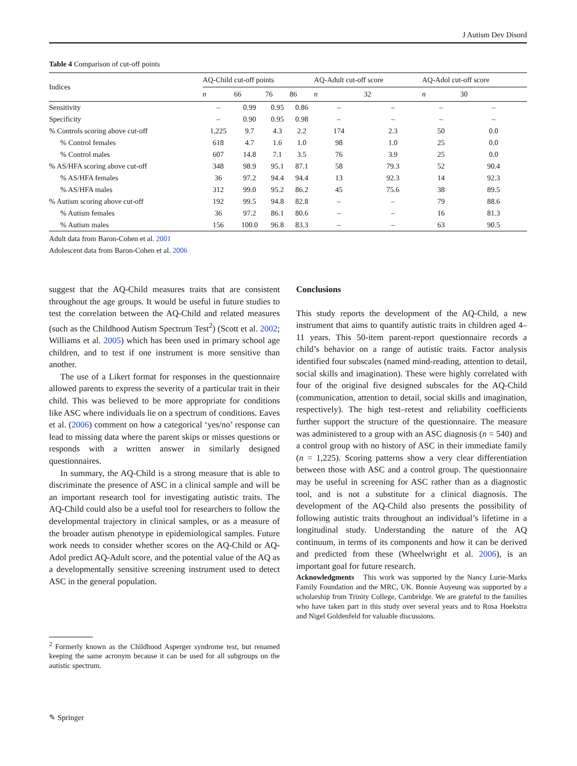J Autism Dev Disord
Table 4 Comparison of cut-off points
| Indices | AQ-Child cut-off points | | | | AQ-Adult cut-off score | | AQ-Adol cut-off score | |
| --- | --- | --- | --- | --- | --- | --- | --- | --- |
| | n | 66 | 76 | 86 | n | 32 | n | 30 |
| Sensitivity | – | 0.99 | 0.95 | 0.86 | – | – | – | – |
| Specificity | – | 0.90 | 0.95 | 0.98 | – | – | – | – |
| % Controls scoring above cut-off | 1,225 | 9.7 | 4.3 | 2.2 | 174 | 2.3 | 50 | 0.0 |
| % Control females | 618 | 4.7 | 1.6 | 1.0 | 98 | 1.0 | 25 | 0.0 |
| % Control males | 607 | 14.8 | 7.1 | 3.5 | 76 | 3.9 | 25 | 0.0 |
| % AS/HFA scoring above cut-off | 348 | 98.9 | 95.1 | 87.1 | 58 | 79.3 | 52 | 90.4 |
| % AS/HFA females | 36 | 97.2 | 94.4 | 94.4 | 13 | 92.3 | 14 | 92.3 |
| % AS/HFA males | 312 | 99.0 | 95.2 | 86.2 | 45 | 75.6 | 38 | 89.5 |
| % Autism scoring above cut-off | 192 | 99.5 | 94.8 | 82.8 | – | – | 79 | 88.6 |
| % Autism females | 36 | 97.2 | 86.1 | 80.6 | – | – | 16 | 81.3 |
| % Autism males | 156 | 100.0 | 96.8 | 83.3 | – | – | 63 | 90.5 |
Adult data from Baron-Cohen et al. 2001
Adolescent data from Baron-Cohen et al. 2006
suggest that the AQ-Child measures traits that are consistent throughout the age groups. It would be useful in future studies to test the correlation between the AQ-Child and related measures (such as the Childhood Autism Spectrum Test<sup>2</sup>) (Scott et al. 2002; Williams et al. 2005) which has been used in primary school age children, and to test if one instrument is more sensitive than another.
The use of a Likert format for responses in the questionnaire allowed parents to express the severity of a particular trait in their child. This was believed to be more appropriate for conditions like ASC where individuals lie on a spectrum of conditions. Eaves et al. (2006) comment on how a categorical ‘yes/no’ response can lead to missing data where the parent skips or misses questions or responds with a written answer in similarly designed questionnaires.
In summary, the AQ-Child is a strong measure that is able to discriminate the presence of ASC in a clinical sample and will be an important research tool for investigating autistic traits. The AQ-Child could also be a useful tool for researchers to follow the developmental trajectory in clinical samples, or as a measure of the broader autism phenotype in epidemiological samples. Future work needs to consider whether scores on the AQ-Child or AQ-Adol predict AQ-Adult score, and the potential value of the AQ as a developmentally sensitive screening instrument used to detect ASC in the general population.
<sup>2</sup> Formerly known as the Childhood Asperger syndrome test, but renamed keeping the same acronym because it can be used for all subgroups on the autistic spectrum.
Conclusions
This study reports the development of the AQ-Child, a new instrument that aims to quantify autistic traits in children aged 4–11 years. This 50-item parent-report questionnaire records a child’s behavior on a range of autistic traits. Factor analysis identified four subscales (named mind-reading, attention to detail, social skills and imagination). These were highly correlated with four of the original five designed subscales for the AQ-Child (communication, attention to detail, social skills and imagination, respectively). The high test–retest and reliability coefficients further support the structure of the questionnaire. The measure was administered to a group with an ASC diagnosis (n = 540) and a control group with no history of ASC in their immediate family (n = 1,225). Scoring patterns show a very clear differentiation between those with ASC and a control group. The questionnaire may be useful in screening for ASC rather than as a diagnostic tool, and is not a substitute for a clinical diagnosis. The development of the AQ-Child also presents the possibility of following autistic traits throughout an individual’s lifetime in a longitudinal study. Understanding the nature of the AQ continuum, in terms of its components and how it can be derived and predicted from these (Wheelwright et al. 2006), is an important goal for future research.
Acknowledgments This work was supported by the Nancy Lurie-Marks Family Foundation and the MRC, UK. Bonnie Auyeung was supported by a scholarship from Trinity College, Cambridge. We are grateful to the families who have taken part in this study over several years and to Rosa Hoekstra and Nigel Goldenfeld for valuable discussions.
✎ Springer